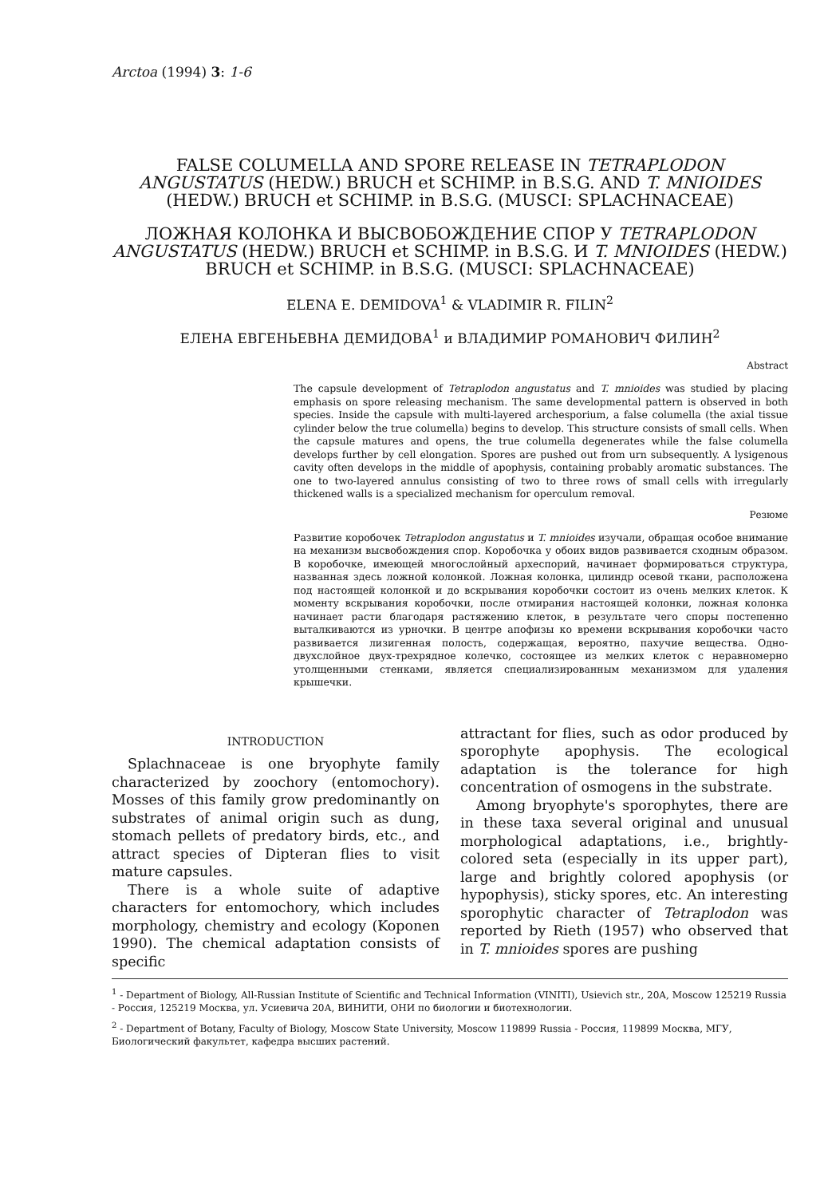Arctoa (1994) 3: 1-6
FALSE COLUMELLA AND SPORE RELEASE IN TETRAPLODON ANGUSTATUS (HEDW.) BRUCH et SCHIMP. in B.S.G. AND T. MNIOIDES (HEDW.) BRUCH et SCHIMP. in B.S.G. (MUSCI: SPLACHNACEAE)
ЛОЖНАЯ КОЛОНКА И ВЫСВОБОЖДЕНИЕ СПОР У TETRAPLODON ANGUSTATUS (HEDW.) BRUCH et SCHIMP. in B.S.G. И T. MNIOIDES (HEDW.) BRUCH et SCHIMP. in B.S.G. (MUSCI: SPLACHNACEAE)
ELENA E. DEMIDOVA<sup>1</sup> & VLADIMIR R. FILIN<sup>2</sup>
ЕЛЕНА ЕВГЕНЬЕВНА ДЕМИДОВА<sup>1</sup> и ВЛАДИМИР РОМАНОВИЧ ФИЛИН<sup>2</sup>
Abstract
The capsule development of Tetraplodon angustatus and T. mnioides was studied by placing emphasis on spore releasing mechanism. The same developmental pattern is observed in both species. Inside the capsule with multi-layered archesporium, a false columella (the axial tissue cylinder below the true columella) begins to develop. This structure consists of small cells. When the capsule matures and opens, the true columella degenerates while the false columella develops further by cell elongation. Spores are pushed out from urn subsequently. A lysigenous cavity often develops in the middle of apophysis, containing probably aromatic substances. The one to two-layered annulus consisting of two to three rows of small cells with irregularly thickened walls is a specialized mechanism for operculum removal.
Резюме
Развитие коробочек Tetraplodon angustatus и T. mnioides изучали, обращая особое внимание на механизм высвобождения спор. Коробочка у обоих видов развивается сходным образом. В коробочке, имеющей многослойный археспорий, начинает формироваться структура, названная здесь ложной колонкой. Ложная колонка, цилиндр осевой ткани, расположена под настоящей колонкой и до вскрывания коробочки состоит из очень мелких клеток. К моменту вскрывания коробочки, после отмирания настоящей колонки, ложная колонка начинает расти благодаря растяжению клеток, в результате чего споры постепенно выталкиваются из урночки. В центре апофизы ко времени вскрывания коробочки часто развивается лизигенная полость, содержащая, вероятно, пахучие вещества. Одно-двухслойное двух-трехрядное колечко, состоящее из мелких клеток с неравномерно утолщенными стенками, является специализированным механизмом для удаления крышечки.
INTRODUCTION
Splachnaceae is one bryophyte family characterized by zoochory (entomochory). Mosses of this family grow predominantly on substrates of animal origin such as dung, stomach pellets of predatory birds, etc., and attract species of Dipteran flies to visit mature capsules.
There is a whole suite of adaptive characters for entomochory, which includes morphology, chemistry and ecology (Koponen 1990). The chemical adaptation consists of specific
attractant for flies, such as odor produced by sporophyte apophysis. The ecological adaptation is the tolerance for high concentration of osmogens in the substrate.
Among bryophyte's sporophytes, there are in these taxa several original and unusual morphological adaptations, i.e., brightly-colored seta (especially in its upper part), large and brightly colored apophysis (or hypophysis), sticky spores, etc. An interesting sporophytic character of Tetraplodon was reported by Rieth (1957) who observed that in T. mnioides spores are pushing
<sup>1</sup> - Department of Biology, All-Russian Institute of Scientific and Technical Information (VINITI), Usievich str., 20A, Moscow 125219 Russia - Россия, 125219 Москва, ул. Усиевича 20А, ВИНИТИ, ОНИ по биологии и биотехнологии.
<sup>2</sup> - Department of Botany, Faculty of Biology, Moscow State University, Moscow 119899 Russia - Россия, 119899 Москва, МГУ, Биологический факультет, кафедра высших растений.